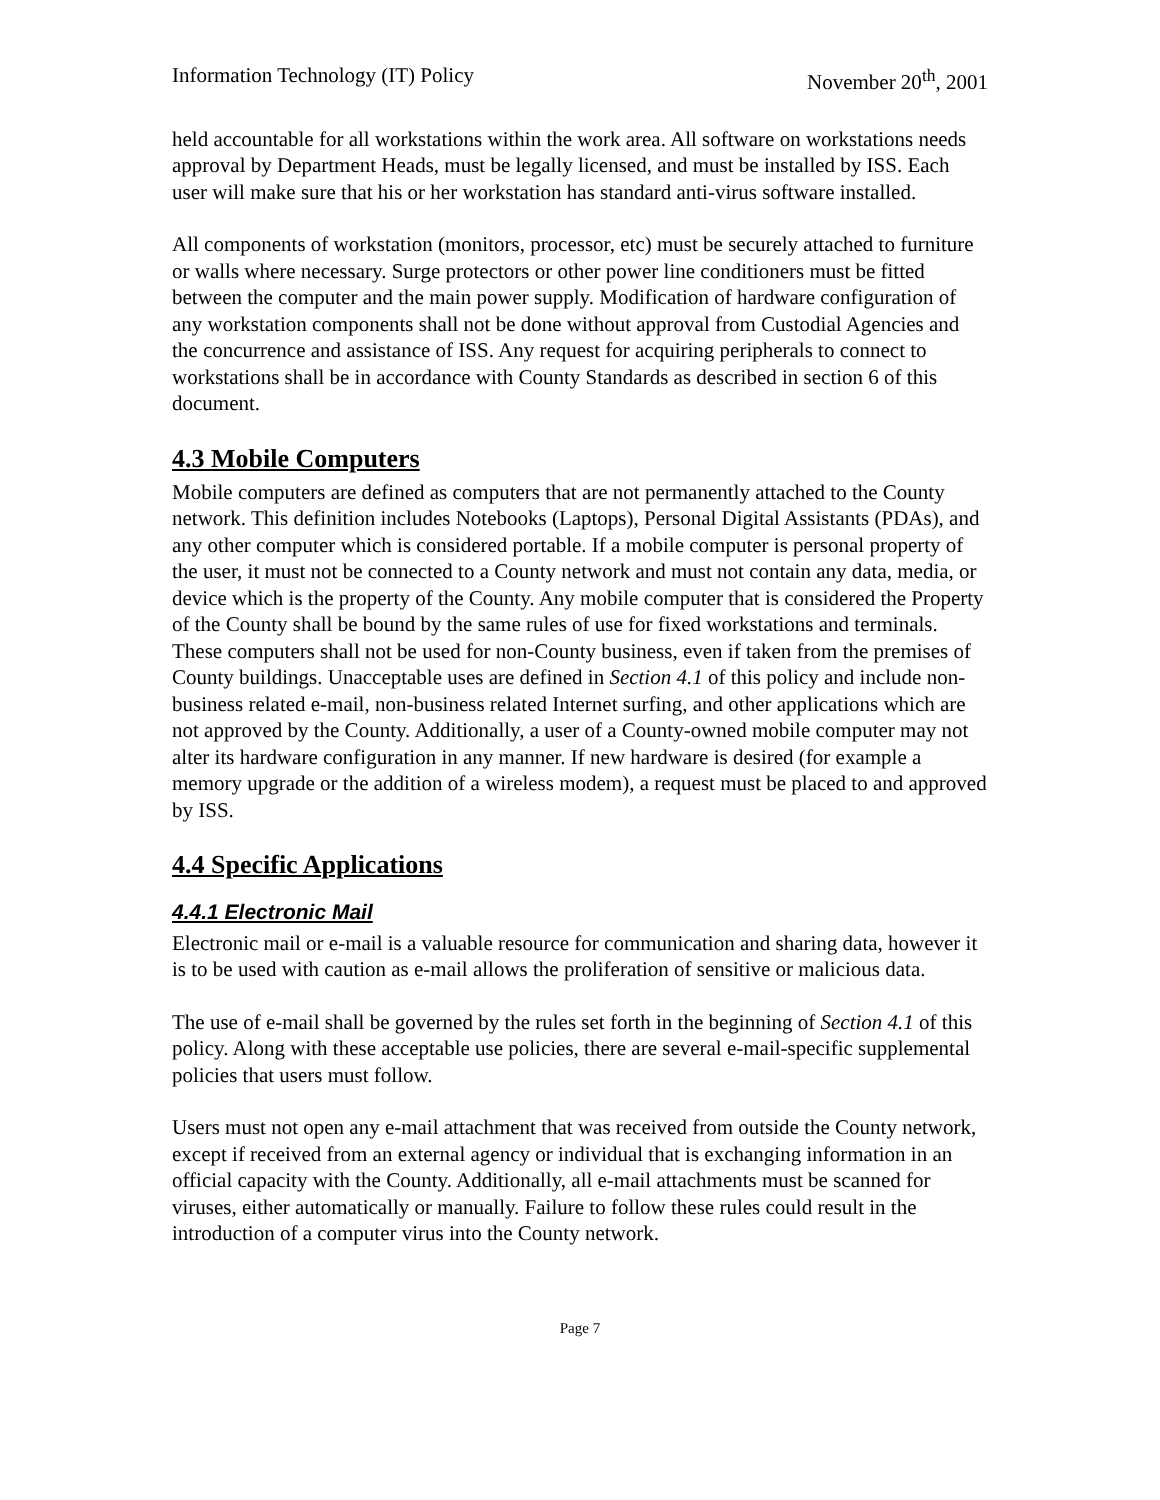Information Technology (IT) Policy November 20<sup>th</sup>, 2001
held accountable for all workstations within the work area. All software on workstations needs approval by Department Heads, must be legally licensed, and must be installed by ISS. Each user will make sure that his or her workstation has standard anti-virus software installed.
All components of workstation (monitors, processor, etc) must be securely attached to furniture or walls where necessary. Surge protectors or other power line conditioners must be fitted between the computer and the main power supply. Modification of hardware configuration of any workstation components shall not be done without approval from Custodial Agencies and the concurrence and assistance of ISS. Any request for acquiring peripherals to connect to workstations shall be in accordance with County Standards as described in section 6 of this document.
4.3 Mobile Computers
Mobile computers are defined as computers that are not permanently attached to the County network. This definition includes Notebooks (Laptops), Personal Digital Assistants (PDAs), and any other computer which is considered portable. If a mobile computer is personal property of the user, it must not be connected to a County network and must not contain any data, media, or device which is the property of the County. Any mobile computer that is considered the Property of the County shall be bound by the same rules of use for fixed workstations and terminals. These computers shall not be used for non-County business, even if taken from the premises of County buildings. Unacceptable uses are defined in Section 4.1 of this policy and include non-business related e-mail, non-business related Internet surfing, and other applications which are not approved by the County. Additionally, a user of a County-owned mobile computer may not alter its hardware configuration in any manner. If new hardware is desired (for example a memory upgrade or the addition of a wireless modem), a request must be placed to and approved by ISS.
4.4 Specific Applications
4.4.1 Electronic Mail
Electronic mail or e-mail is a valuable resource for communication and sharing data, however it is to be used with caution as e-mail allows the proliferation of sensitive or malicious data.
The use of e-mail shall be governed by the rules set forth in the beginning of Section 4.1 of this policy. Along with these acceptable use policies, there are several e-mail-specific supplemental policies that users must follow.
Users must not open any e-mail attachment that was received from outside the County network, except if received from an external agency or individual that is exchanging information in an official capacity with the County. Additionally, all e-mail attachments must be scanned for viruses, either automatically or manually. Failure to follow these rules could result in the introduction of a computer virus into the County network.
Page 7